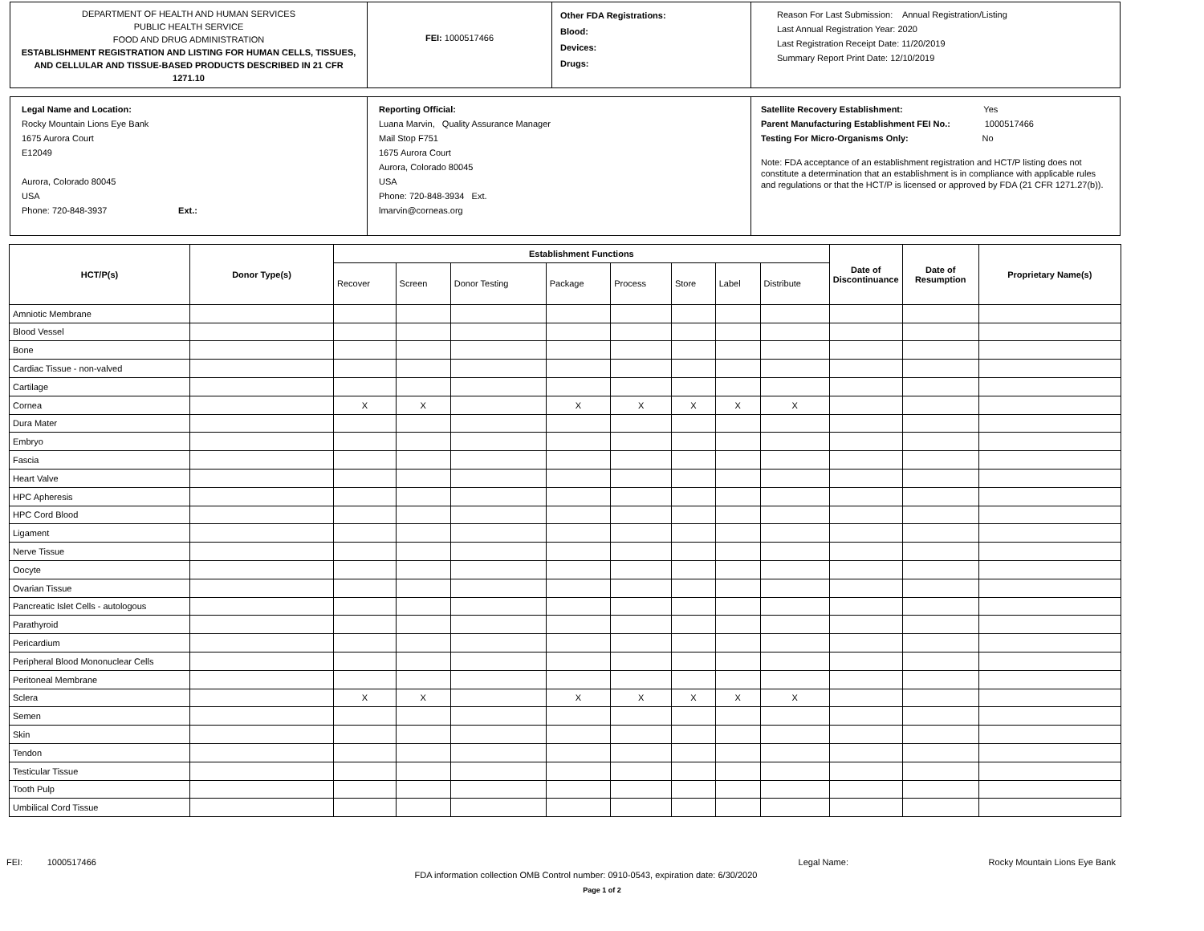DEPARTMENT OF HEALTH AND HUMAN SERVICES
PUBLIC HEALTH SERVICE
FOOD AND DRUG ADMINISTRATION
ESTABLISHMENT REGISTRATION AND LISTING FOR HUMAN CELLS, TISSUES, AND CELLULAR AND TISSUE-BASED PRODUCTS DESCRIBED IN 21 CFR 1271.10
FEI: 1000517466
Other FDA Registrations:
Blood:
Devices:
Drugs:
Reason For Last Submission: Annual Registration/Listing
Last Annual Registration Year: 2020
Last Registration Receipt Date: 11/20/2019
Summary Report Print Date: 12/10/2019
Legal Name and Location:
Rocky Mountain Lions Eye Bank
1675 Aurora Court
E12049
Aurora, Colorado 80045
USA
Phone: 720-848-3937 Ext.:
Reporting Official:
Luana Marvin, Quality Assurance Manager
Mail Stop F751
1675 Aurora Court
Aurora, Colorado 80045
USA
Phone: 720-848-3934 Ext.
lmarvin@corneas.org
Satellite Recovery Establishment: Yes
Parent Manufacturing Establishment FEI No.: 1000517466
Testing For Micro-Organisms Only: No
Note: FDA acceptance of an establishment registration and HCT/P listing does not constitute a determination that an establishment is in compliance with applicable rules and regulations or that the HCT/P is licensed or approved by FDA (21 CFR 1271.27(b)).
| HCT/P(s) | Donor Type(s) | Establishment Functions | | | | | | | | Date of Discontinuance | Date of Resumption | Proprietary Name(s) |
| --- | --- | --- | --- | --- | --- | --- | --- | --- | --- | --- | --- | --- |
| | | Recover | Screen | Donor Testing | Package | Process | Store | Label | Distribute | | | |
| Amniotic Membrane | | | | | | | | | | | | |
| Blood Vessel | | | | | | | | | | | | |
| Bone | | | | | | | | | | | | |
| Cardiac Tissue - non-valved | | | | | | | | | | | | |
| Cartilage | | | | | | | | | | | | |
| Cornea | | X | X | | X | X | X | X | X | | | |
| Dura Mater | | | | | | | | | | | | |
| Embryo | | | | | | | | | | | | |
| Fascia | | | | | | | | | | | | |
| Heart Valve | | | | | | | | | | | | |
| HPC Apheresis | | | | | | | | | | | | |
| HPC Cord Blood | | | | | | | | | | | | |
| Ligament | | | | | | | | | | | | |
| Nerve Tissue | | | | | | | | | | | | |
| Oocyte | | | | | | | | | | | | |
| Ovarian Tissue | | | | | | | | | | | | |
| Pancreatic Islet Cells - autologous | | | | | | | | | | | | |
| Parathyroid | | | | | | | | | | | | |
| Pericardium | | | | | | | | | | | | |
| Peripheral Blood Mononuclear Cells | | | | | | | | | | | | |
| Peritoneal Membrane | | | | | | | | | | | | |
| Sclera | | X | X | | X | X | X | X | X | | | |
| Semen | | | | | | | | | | | | |
| Skin | | | | | | | | | | | | |
| Tendon | | | | | | | | | | | | |
| Testicular Tissue | | | | | | | | | | | | |
| Tooth Pulp | | | | | | | | | | | | |
| Umbilical Cord Tissue | | | | | | | | | | | | |
FEI: 1000517466 Legal Name: Rocky Mountain Lions Eye Bank
FDA information collection OMB Control number: 0910-0543, expiration date: 6/30/2020
Page 1 of 2